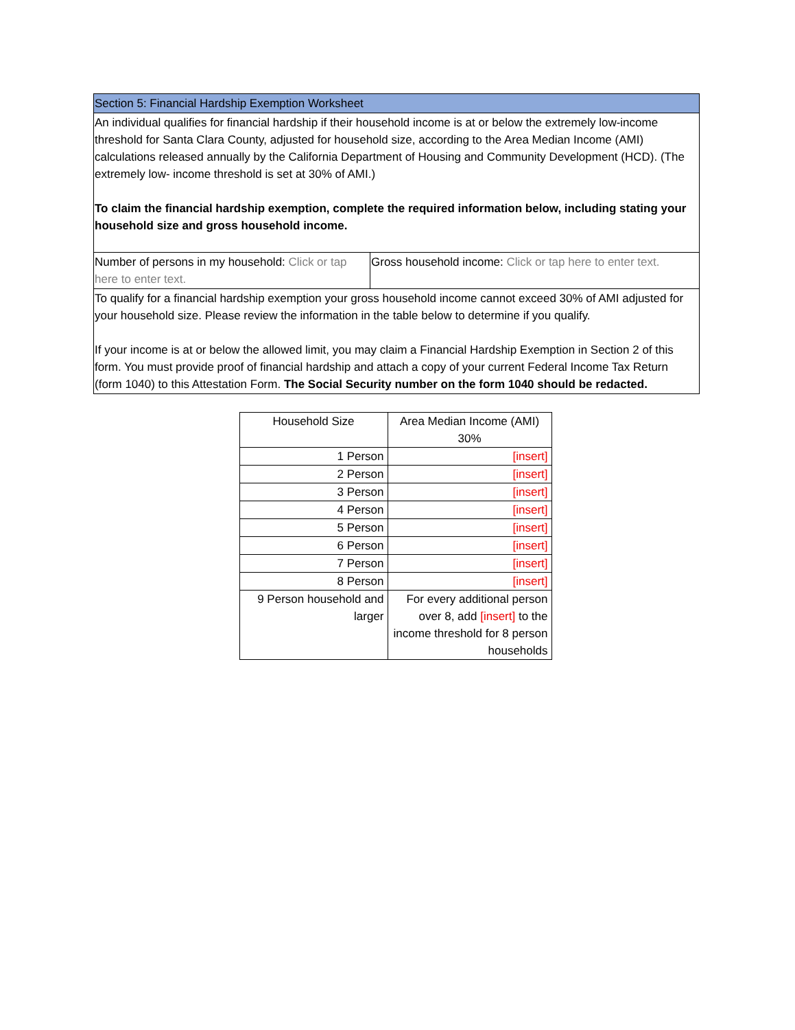| Section 5: Financial Hardship Exemption Worksheet | |
| An individual qualifies for financial hardship if their household income is at or below the extremely low-income threshold for Santa Clara County, adjusted for household size, according to the Area Median Income (AMI) calculations released annually by the California Department of Housing and Community Development (HCD). (The extremely low- income threshold is set at 30% of AMI.) To claim the financial hardship exemption, complete the required information below, including stating your household size and gross household income. | |
| Number of persons in my household: Click or tap here to enter text. | Gross household income: Click or tap here to enter text. |
| To qualify for a financial hardship exemption your gross household income cannot exceed 30% of AMI adjusted for your household size. Please review the information in the table below to determine if you qualify. If your income is at or below the allowed limit, you may claim a Financial Hardship Exemption in Section 2 of this form. You must provide proof of financial hardship and attach a copy of your current Federal Income Tax Return (form 1040) to this Attestation Form. The Social Security number on the form 1040 should be redacted. | |
| Household Size | Area Median Income (AMI) 30% |
| --- | --- |
| 1 Person | [insert] |
| 2 Person | [insert] |
| 3 Person | [insert] |
| 4 Person | [insert] |
| 5 Person | [insert] |
| 6 Person | [insert] |
| 7 Person | [insert] |
| 8 Person | [insert] |
| 9 Person household and larger | For every additional person over 8, add [insert] to the income threshold for 8 person households |